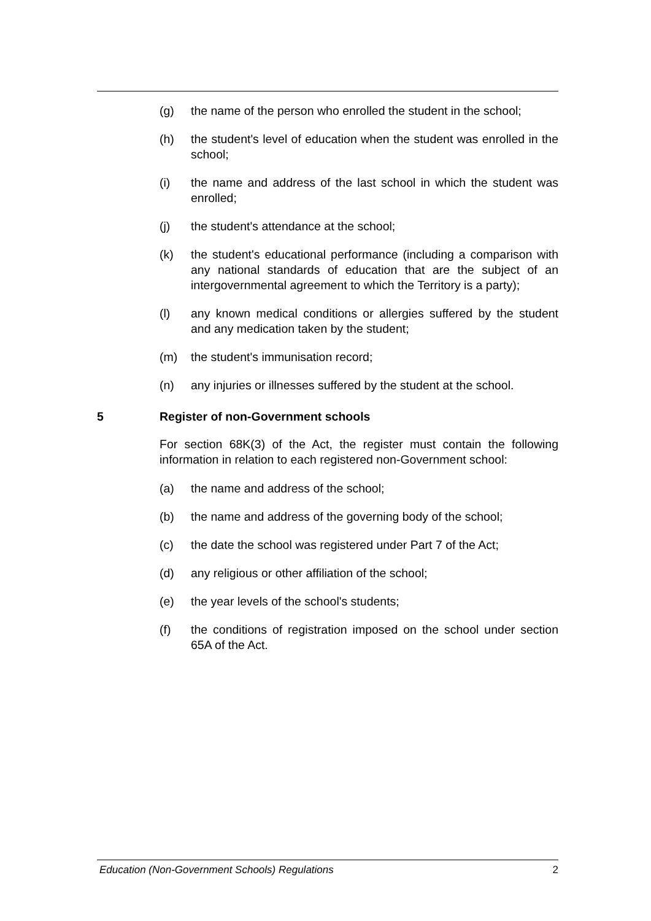(g) the name of the person who enrolled the student in the school;
(h) the student's level of education when the student was enrolled in the school;
(i) the name and address of the last school in which the student was enrolled;
(j) the student's attendance at the school;
(k) the student's educational performance (including a comparison with any national standards of education that are the subject of an intergovernmental agreement to which the Territory is a party);
(l) any known medical conditions or allergies suffered by the student and any medication taken by the student;
(m) the student's immunisation record;
(n) any injuries or illnesses suffered by the student at the school.
5 Register of non-Government schools
For section 68K(3) of the Act, the register must contain the following information in relation to each registered non-Government school:
(a) the name and address of the school;
(b) the name and address of the governing body of the school;
(c) the date the school was registered under Part 7 of the Act;
(d) any religious or other affiliation of the school;
(e) the year levels of the school's students;
(f) the conditions of registration imposed on the school under section 65A of the Act.
Education (Non-Government Schools) Regulations 2